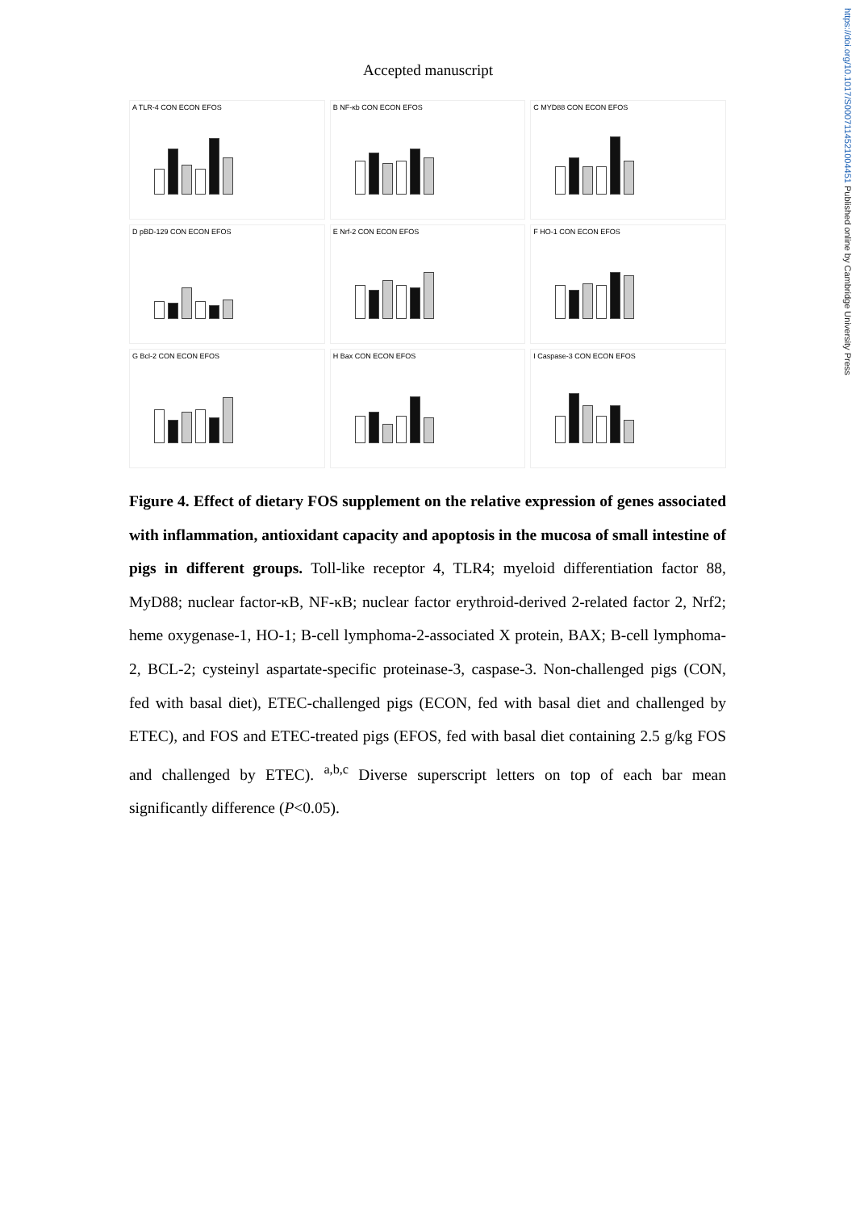https://doi.org/10.1017/S0007114521004451 Published online by Cambridge University Press
Accepted manuscript
A TLR-4 CON ECON EFOS
B NF-κb CON ECON EFOS
C MYD88 CON ECON EFOS
D pBD-129 CON ECON EFOS
E Nrf-2 CON ECON EFOS
F HO-1 CON ECON EFOS
G Bcl-2 CON ECON EFOS
H Bax CON ECON EFOS
I Caspase-3 CON ECON EFOS
Figure 4. Effect of dietary FOS supplement on the relative expression of genes associated with inflammation, antioxidant capacity and apoptosis in the mucosa of small intestine of pigs in different groups. Toll-like receptor 4, TLR4; myeloid differentiation factor 88, MyD88; nuclear factor-κB, NF-κB; nuclear factor erythroid-derived 2-related factor 2, Nrf2; heme oxygenase-1, HO-1; B-cell lymphoma-2-associated X protein, BAX; B-cell lymphoma-2, BCL-2; cysteinyl aspartate-specific proteinase-3, caspase-3. Non-challenged pigs (CON, fed with basal diet), ETEC-challenged pigs (ECON, fed with basal diet and challenged by ETEC), and FOS and ETEC-treated pigs (EFOS, fed with basal diet containing 2.5 g/kg FOS and challenged by ETEC). <sup>a,b,c</sup> Diverse superscript letters on top of each bar mean significantly difference (P<0.05).